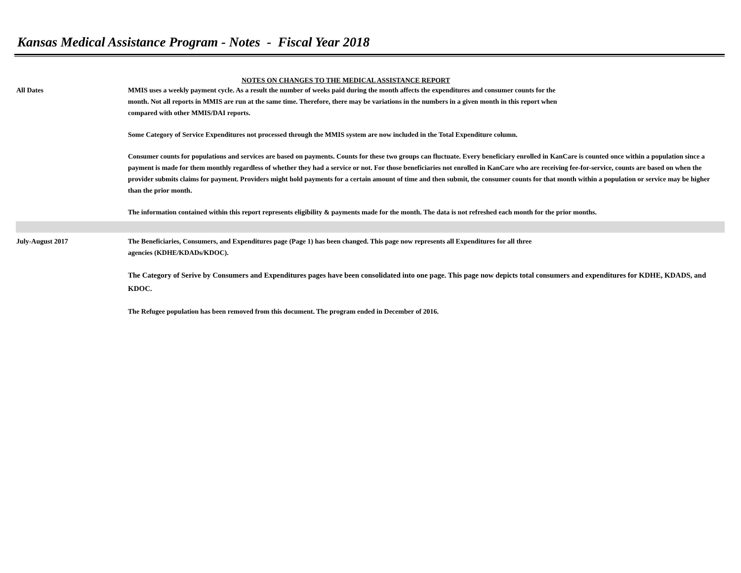Kansas Medical Assistance Program - Notes - Fiscal Year 2018
NOTES ON CHANGES TO THE MEDICAL ASSISTANCE REPORT
All Dates MMIS uses a weekly payment cycle. As a result the number of weeks paid during the month affects the expenditures and consumer counts for the
month. Not all reports in MMIS are run at the same time. Therefore, there may be variations in the numbers in a given month in this report when
compared with other MMIS/DAI reports.
Some Category of Service Expenditures not processed through the MMIS system are now included in the Total Expenditure column.
Consumer counts for populations and services are based on payments. Counts for these two groups can fluctuate. Every beneficiary enrolled in KanCare is counted once within a population since a payment is made for them monthly regardless of whether they had a service or not. For those beneficiaries not enrolled in KanCare who are receiving fee-for-service, counts are based on when the provider submits claims for payment. Providers might hold payments for a certain amount of time and then submit, the consumer counts for that month within a population or service may be higher than the prior month.
The information contained within this report represents eligibility & payments made for the month. The data is not refreshed each month for the prior months.
July-August 2017 The Beneficiaries, Consumers, and Expenditures page (Page 1) has been changed. This page now represents all Expenditures for all three
agencies (KDHE/KDADs/KDOC).
The Category of Serive by Consumers and Expenditures pages have been consolidated into one page. This page now depicts total consumers and expenditures for KDHE, KDADS, and KDOC.
The Refugee population has been removed from this document. The program ended in December of 2016.